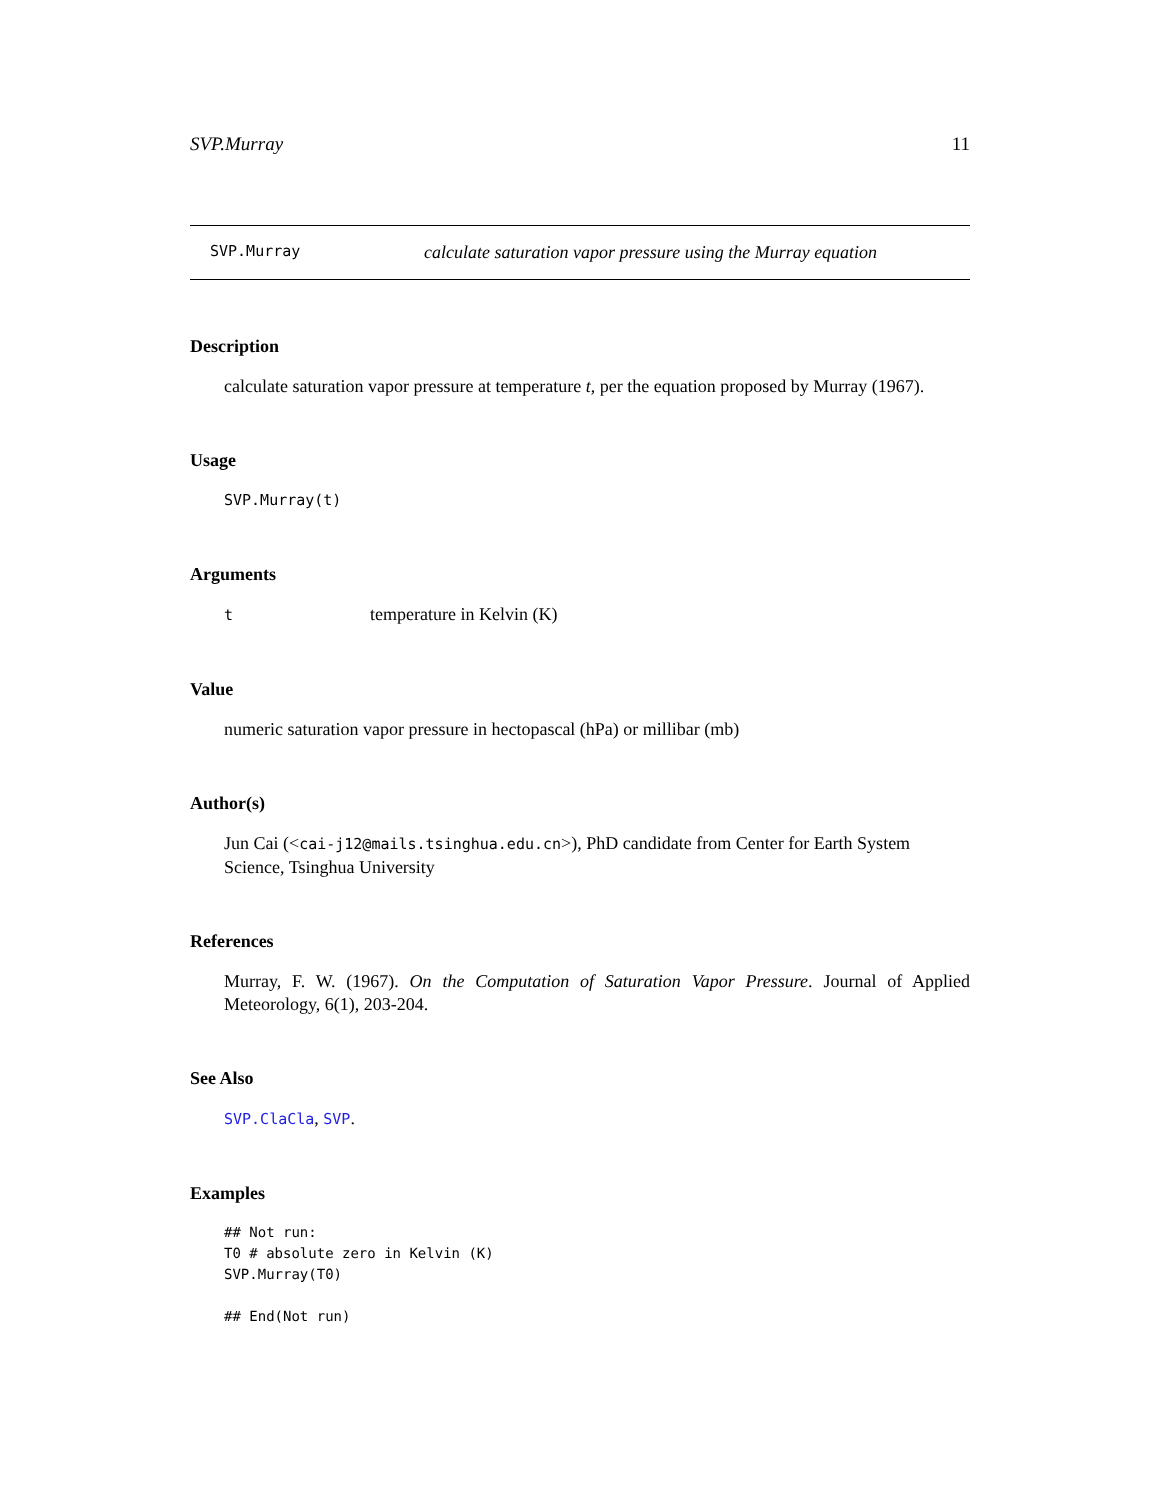SVP.Murray 11
SVP.Murray calculate saturation vapor pressure using the Murray equation
Description
calculate saturation vapor pressure at temperature t, per the equation proposed by Murray (1967).
Usage
SVP.Murray(t)
Arguments
ttemperature in Kelvin (K)
Value
numeric saturation vapor pressure in hectopascal (hPa) or millibar (mb)
Author(s)
Jun Cai (<cai-j12@mails.tsinghua.edu.cn>), PhD candidate from Center for Earth System Science, Tsinghua University
References
Murray, F. W. (1967). On the Computation of Saturation Vapor Pressure. Journal of Applied Meteorology, 6(1), 203-204.
See Also
SVP.ClaCla, SVP.
Examples
## Not run:
T0 # absolute zero in Kelvin (K)
SVP.Murray(T0)

## End(Not run)